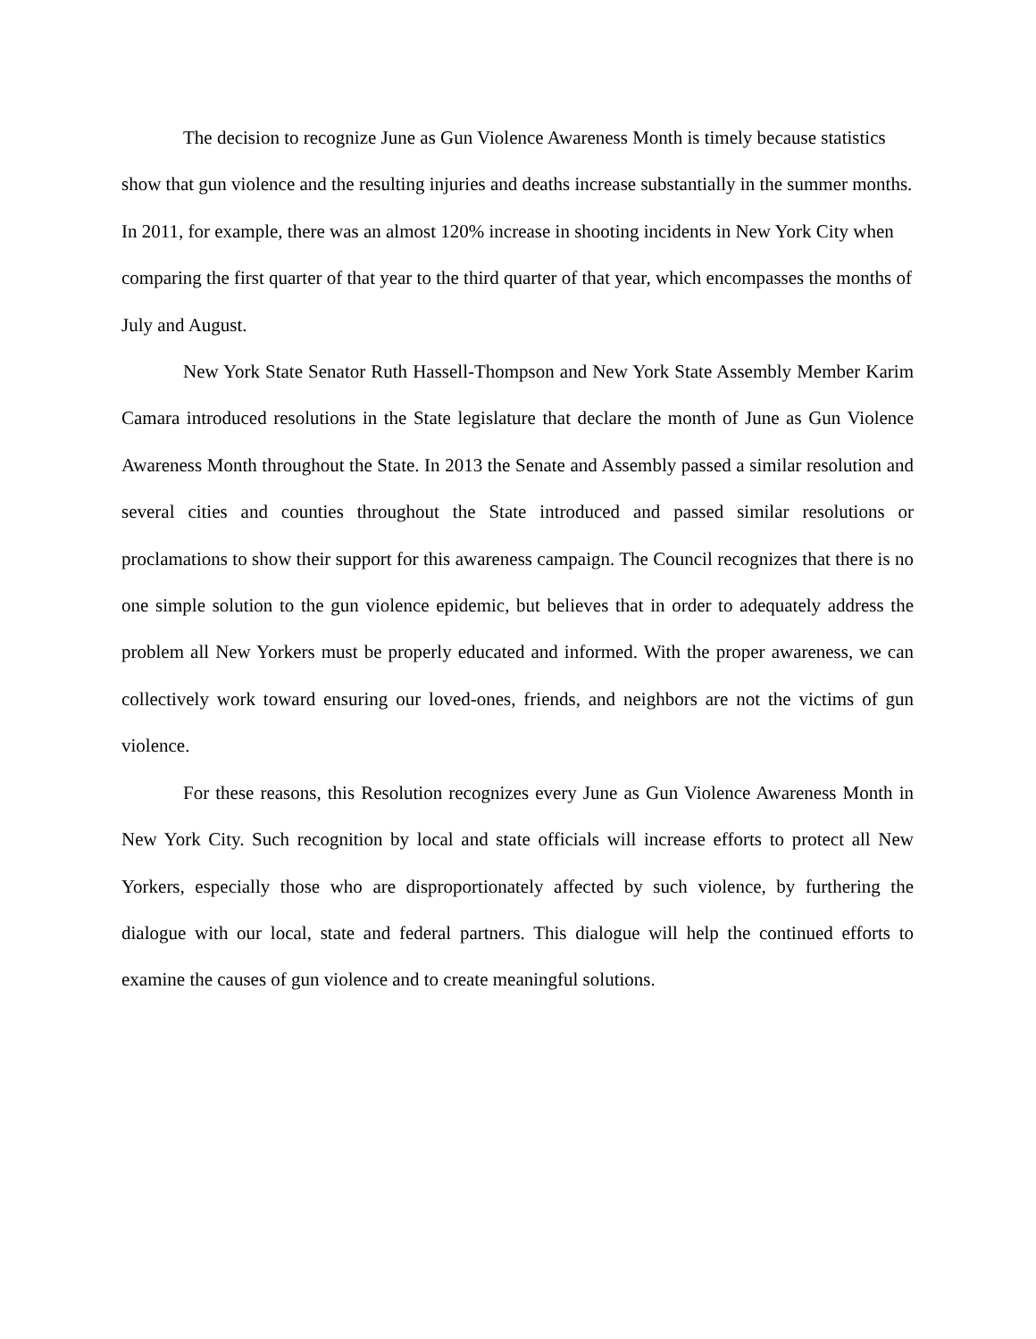The decision to recognize June as Gun Violence Awareness Month is timely because statistics show that gun violence and the resulting injuries and deaths increase substantially in the summer months. In 2011, for example, there was an almost 120% increase in shooting incidents in New York City when comparing the first quarter of that year to the third quarter of that year, which encompasses the months of July and August.
New York State Senator Ruth Hassell-Thompson and New York State Assembly Member Karim Camara introduced resolutions in the State legislature that declare the month of June as Gun Violence Awareness Month throughout the State. In 2013 the Senate and Assembly passed a similar resolution and several cities and counties throughout the State introduced and passed similar resolutions or proclamations to show their support for this awareness campaign. The Council recognizes that there is no one simple solution to the gun violence epidemic, but believes that in order to adequately address the problem all New Yorkers must be properly educated and informed. With the proper awareness, we can collectively work toward ensuring our loved-ones, friends, and neighbors are not the victims of gun violence.
For these reasons, this Resolution recognizes every June as Gun Violence Awareness Month in New York City. Such recognition by local and state officials will increase efforts to protect all New Yorkers, especially those who are disproportionately affected by such violence, by furthering the dialogue with our local, state and federal partners. This dialogue will help the continued efforts to examine the causes of gun violence and to create meaningful solutions.